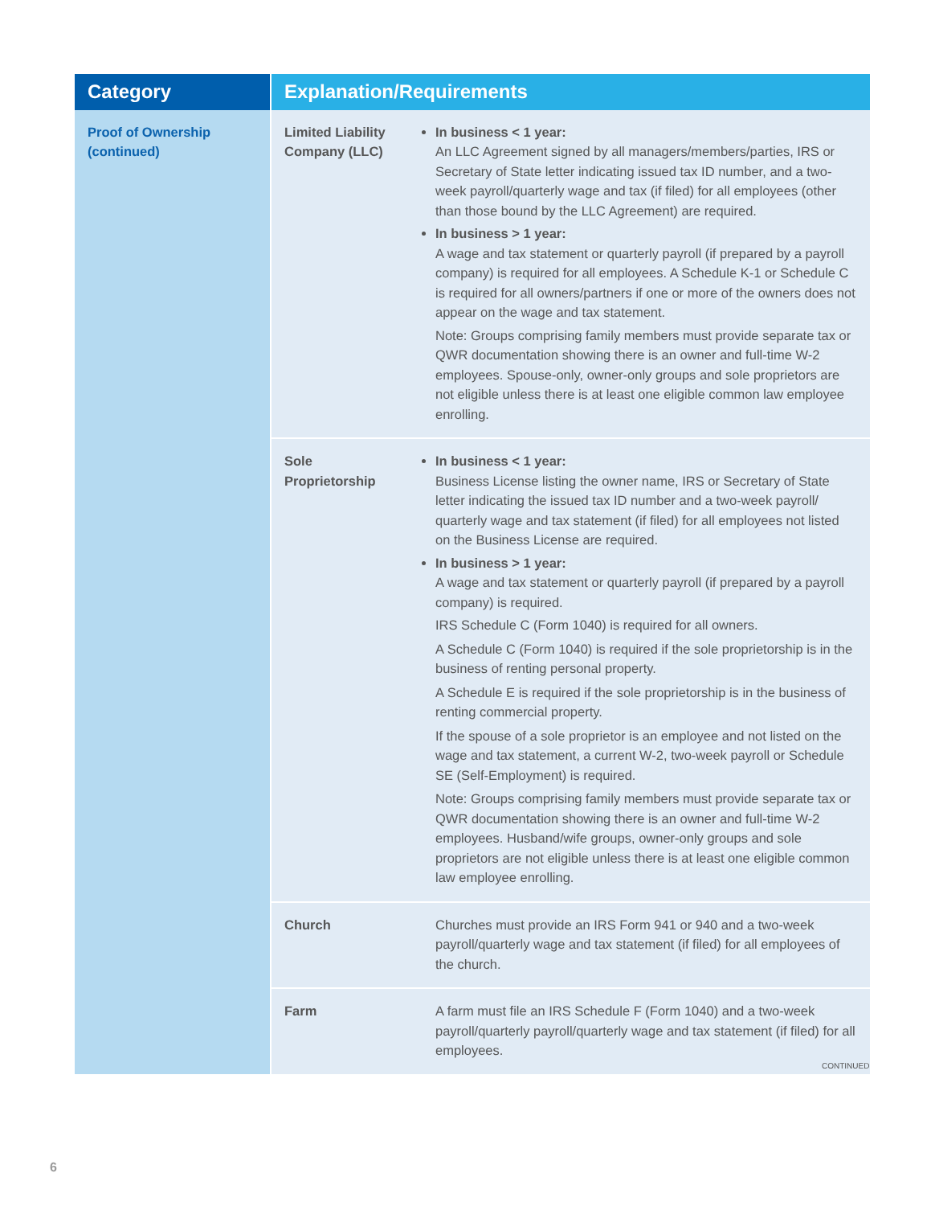| Category | Explanation/Requirements | |
| --- | --- | --- |
| Proof of Ownership (continued) | Limited Liability Company (LLC) | In business < 1 year: An LLC Agreement signed by all managers/members/parties, IRS or Secretary of State letter indicating issued tax ID number, and a two-week payroll/quarterly wage and tax (if filed) for all employees (other than those bound by the LLC Agreement) are required. In business > 1 year: A wage and tax statement or quarterly payroll (if prepared by a payroll company) is required for all employees. A Schedule K-1 or Schedule C is required for all owners/partners if one or more of the owners does not appear on the wage and tax statement. Note: Groups comprising family members must provide separate tax or QWR documentation showing there is an owner and full-time W-2 employees. Spouse-only, owner-only groups and sole proprietors are not eligible unless there is at least one eligible common law employee enrolling. |
| | Sole Proprietorship | In business < 1 year: Business License listing the owner name, IRS or Secretary of State letter indicating the issued tax ID number and a two-week payroll/ quarterly wage and tax statement (if filed) for all employees not listed on the Business License are required. In business > 1 year: A wage and tax statement or quarterly payroll (if prepared by a payroll company) is required. IRS Schedule C (Form 1040) is required for all owners. A Schedule C (Form 1040) is required if the sole proprietorship is in the business of renting personal property. A Schedule E is required if the sole proprietorship is in the business of renting commercial property. If the spouse of a sole proprietor is an employee and not listed on the wage and tax statement, a current W-2, two-week payroll or Schedule SE (Self-Employment) is required. Note: Groups comprising family members must provide separate tax or QWR documentation showing there is an owner and full-time W-2 employees. Husband/wife groups, owner-only groups and sole proprietors are not eligible unless there is at least one eligible common law employee enrolling. |
| | Church | Churches must provide an IRS Form 941 or 940 and a two-week payroll/quarterly wage and tax statement (if filed) for all employees of the church. |
| | Farm | A farm must file an IRS Schedule F (Form 1040) and a two-week payroll/quarterly payroll/quarterly wage and tax statement (if filed) for all employees. |
CONTINUED
6